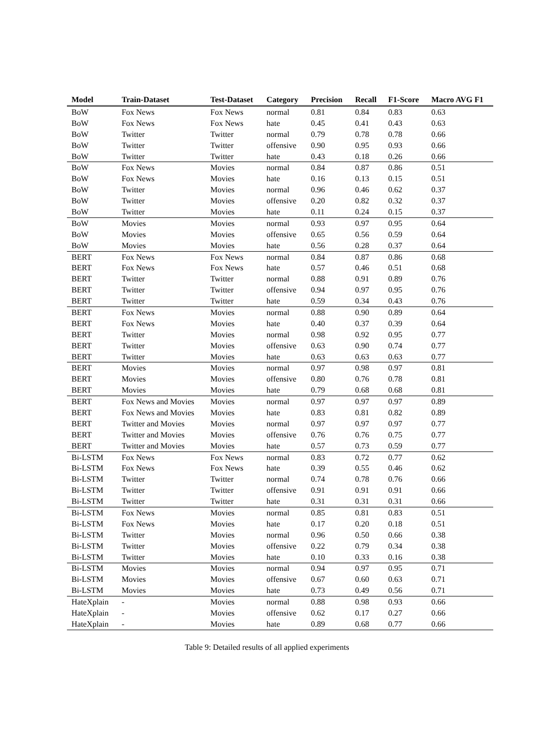| Model | Train-Dataset | Test-Dataset | Category | Precision | Recall | F1-Score | Macro AVG F1 |
| --- | --- | --- | --- | --- | --- | --- | --- |
| BoW | Fox News | Fox News | normal | 0.81 | 0.84 | 0.83 | 0.63 |
| BoW | Fox News | Fox News | hate | 0.45 | 0.41 | 0.43 | 0.63 |
| BoW | Twitter | Twitter | normal | 0.79 | 0.78 | 0.78 | 0.66 |
| BoW | Twitter | Twitter | offensive | 0.90 | 0.95 | 0.93 | 0.66 |
| BoW | Twitter | Twitter | hate | 0.43 | 0.18 | 0.26 | 0.66 |
| BoW | Fox News | Movies | normal | 0.84 | 0.87 | 0.86 | 0.51 |
| BoW | Fox News | Movies | hate | 0.16 | 0.13 | 0.15 | 0.51 |
| BoW | Twitter | Movies | normal | 0.96 | 0.46 | 0.62 | 0.37 |
| BoW | Twitter | Movies | offensive | 0.20 | 0.82 | 0.32 | 0.37 |
| BoW | Twitter | Movies | hate | 0.11 | 0.24 | 0.15 | 0.37 |
| BoW | Movies | Movies | normal | 0.93 | 0.97 | 0.95 | 0.64 |
| BoW | Movies | Movies | offensive | 0.65 | 0.56 | 0.59 | 0.64 |
| BoW | Movies | Movies | hate | 0.56 | 0.28 | 0.37 | 0.64 |
| BERT | Fox News | Fox News | normal | 0.84 | 0.87 | 0.86 | 0.68 |
| BERT | Fox News | Fox News | hate | 0.57 | 0.46 | 0.51 | 0.68 |
| BERT | Twitter | Twitter | normal | 0.88 | 0.91 | 0.89 | 0.76 |
| BERT | Twitter | Twitter | offensive | 0.94 | 0.97 | 0.95 | 0.76 |
| BERT | Twitter | Twitter | hate | 0.59 | 0.34 | 0.43 | 0.76 |
| BERT | Fox News | Movies | normal | 0.88 | 0.90 | 0.89 | 0.64 |
| BERT | Fox News | Movies | hate | 0.40 | 0.37 | 0.39 | 0.64 |
| BERT | Twitter | Movies | normal | 0.98 | 0.92 | 0.95 | 0.77 |
| BERT | Twitter | Movies | offensive | 0.63 | 0.90 | 0.74 | 0.77 |
| BERT | Twitter | Movies | hate | 0.63 | 0.63 | 0.63 | 0.77 |
| BERT | Movies | Movies | normal | 0.97 | 0.98 | 0.97 | 0.81 |
| BERT | Movies | Movies | offensive | 0.80 | 0.76 | 0.78 | 0.81 |
| BERT | Movies | Movies | hate | 0.79 | 0.68 | 0.68 | 0.81 |
| BERT | Fox News and Movies | Movies | normal | 0.97 | 0.97 | 0.97 | 0.89 |
| BERT | Fox News and Movies | Movies | hate | 0.83 | 0.81 | 0.82 | 0.89 |
| BERT | Twitter and Movies | Movies | normal | 0.97 | 0.97 | 0.97 | 0.77 |
| BERT | Twitter and Movies | Movies | offensive | 0.76 | 0.76 | 0.75 | 0.77 |
| BERT | Twitter and Movies | Movies | hate | 0.57 | 0.73 | 0.59 | 0.77 |
| Bi-LSTM | Fox News | Fox News | normal | 0.83 | 0.72 | 0.77 | 0.62 |
| Bi-LSTM | Fox News | Fox News | hate | 0.39 | 0.55 | 0.46 | 0.62 |
| Bi-LSTM | Twitter | Twitter | normal | 0.74 | 0.78 | 0.76 | 0.66 |
| Bi-LSTM | Twitter | Twitter | offensive | 0.91 | 0.91 | 0.91 | 0.66 |
| Bi-LSTM | Twitter | Twitter | hate | 0.31 | 0.31 | 0.31 | 0.66 |
| Bi-LSTM | Fox News | Movies | normal | 0.85 | 0.81 | 0.83 | 0.51 |
| Bi-LSTM | Fox News | Movies | hate | 0.17 | 0.20 | 0.18 | 0.51 |
| Bi-LSTM | Twitter | Movies | normal | 0.96 | 0.50 | 0.66 | 0.38 |
| Bi-LSTM | Twitter | Movies | offensive | 0.22 | 0.79 | 0.34 | 0.38 |
| Bi-LSTM | Twitter | Movies | hate | 0.10 | 0.33 | 0.16 | 0.38 |
| Bi-LSTM | Movies | Movies | normal | 0.94 | 0.97 | 0.95 | 0.71 |
| Bi-LSTM | Movies | Movies | offensive | 0.67 | 0.60 | 0.63 | 0.71 |
| Bi-LSTM | Movies | Movies | hate | 0.73 | 0.49 | 0.56 | 0.71 |
| HateXplain | - | Movies | normal | 0.88 | 0.98 | 0.93 | 0.66 |
| HateXplain | - | Movies | offensive | 0.62 | 0.17 | 0.27 | 0.66 |
| HateXplain | - | Movies | hate | 0.89 | 0.68 | 0.77 | 0.66 |
Table 9: Detailed results of all applied experiments